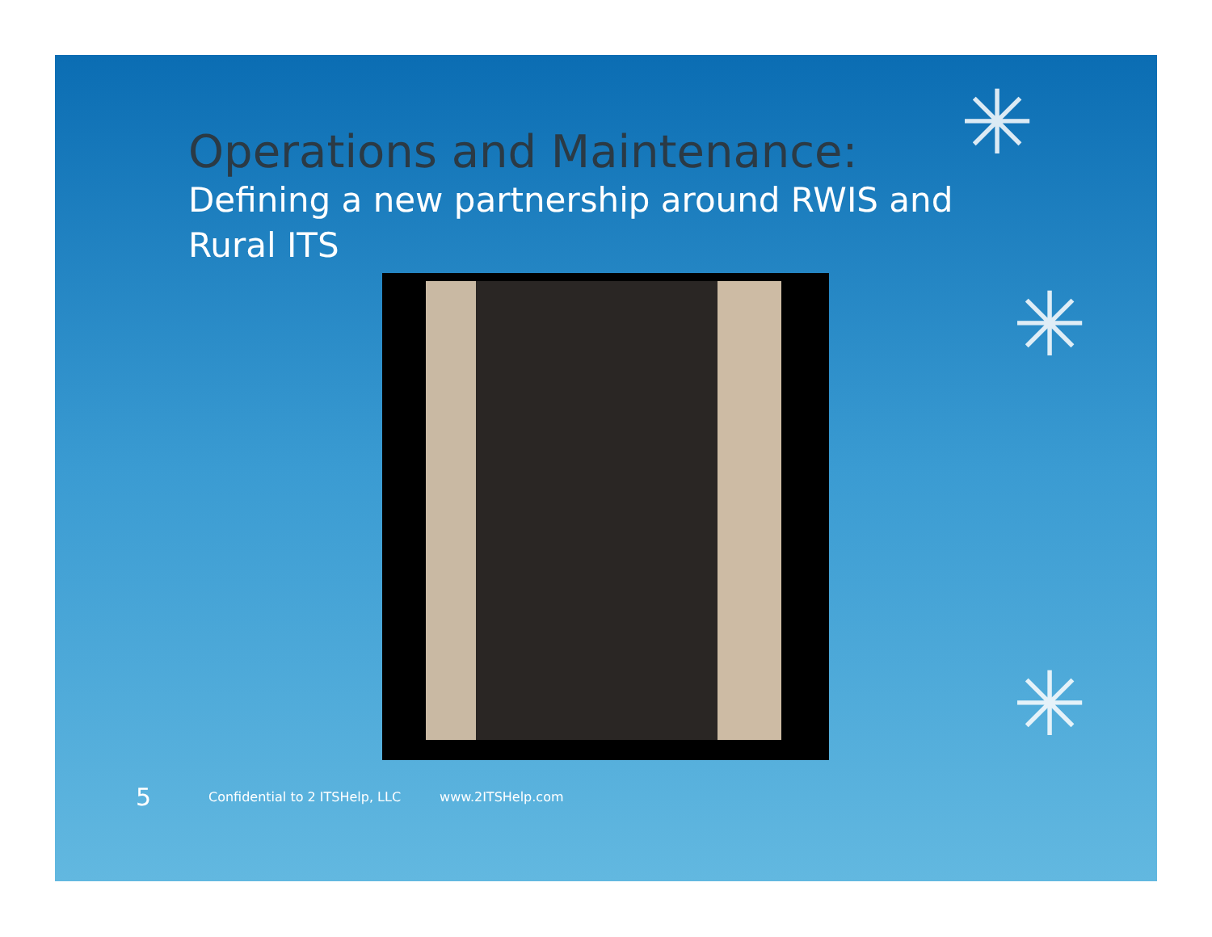✳
✳
✳
Operations and Maintenance:
Defining a new partnership around RWIS and Rural ITS
5
Confidential to 2 ITSHelp, LLC www.2ITSHelp.com